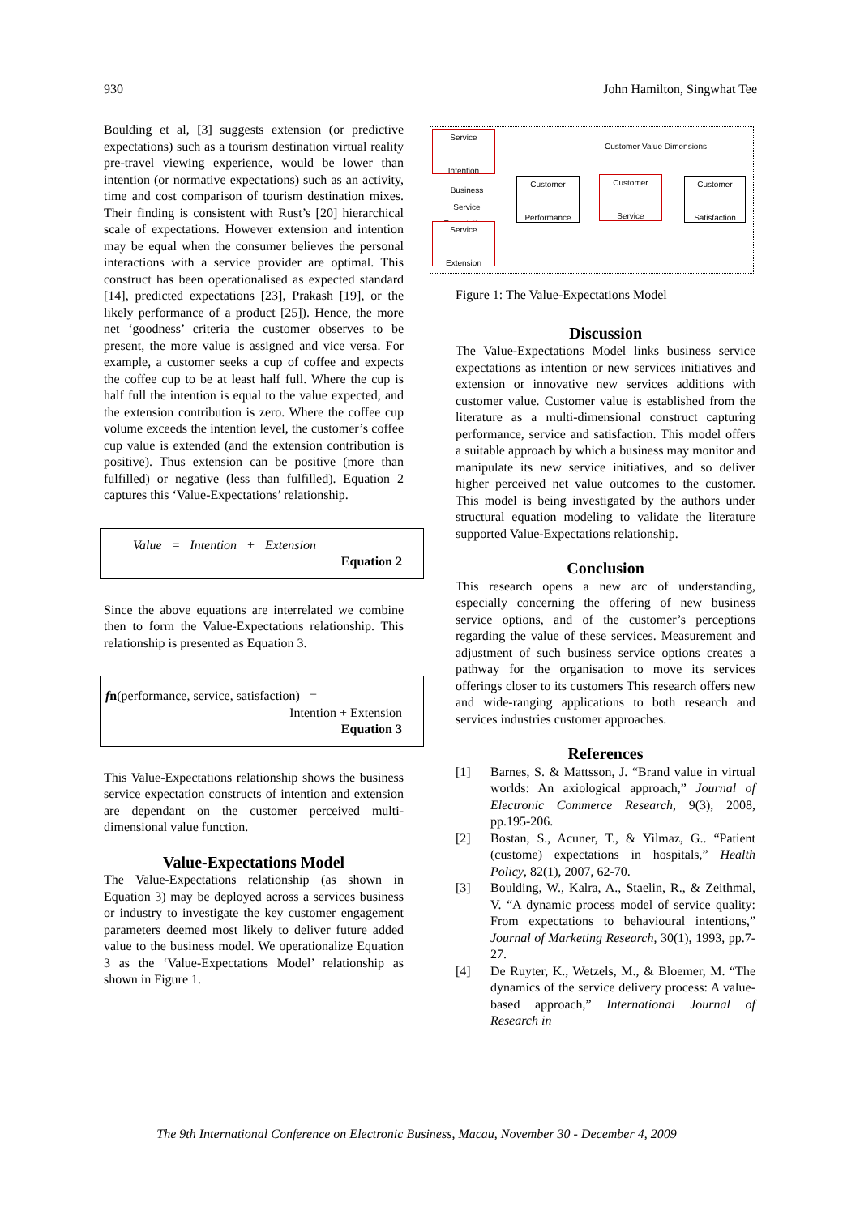930 John Hamilton, Singwhat Tee
Boulding et al, [3] suggests extension (or predictive expectations) such as a tourism destination virtual reality pre-travel viewing experience, would be lower than intention (or normative expectations) such as an activity, time and cost comparison of tourism destination mixes. Their finding is consistent with Rust’s [20] hierarchical scale of expectations. However extension and intention may be equal when the consumer believes the personal interactions with a service provider are optimal. This construct has been operationalised as expected standard [14], predicted expectations [23], Prakash [19], or the likely performance of a product [25]). Hence, the more net ‘goodness’ criteria the customer observes to be present, the more value is assigned and vice versa. For example, a customer seeks a cup of coffee and expects the coffee cup to be at least half full. Where the cup is half full the intention is equal to the value expected, and the extension contribution is zero. Where the coffee cup volume exceeds the intention level, the customer’s coffee cup value is extended (and the extension contribution is positive). Thus extension can be positive (more than fulfilled) or negative (less than fulfilled). Equation 2 captures this ‘Value-Expectations’ relationship.
Value = Intention + Extension
Equation 2
Since the above equations are interrelated we combine then to form the Value-Expectations relationship. This relationship is presented as Equation 3.
fn(performance, service, satisfaction) =
Intention + Extension
Equation 3
This Value-Expectations relationship shows the business service expectation constructs of intention and extension are dependant on the customer perceived multi-dimensional value function.
Value-Expectations Model
The Value-Expectations relationship (as shown in Equation 3) may be deployed across a services business or industry to investigate the key customer engagement parameters deemed most likely to deliver future added value to the business model. We operationalize Equation 3 as the ‘Value-Expectations Model’ relationship as shown in Figure 1.
Customer Value Dimensions
Service
Intention
Business Service Expectations
Service
Extension
Customer
Performance
Customer
Service
Customer
Satisfaction
Figure 1: The Value-Expectations Model
Discussion
The Value-Expectations Model links business service expectations as intention or new services initiatives and extension or innovative new services additions with customer value. Customer value is established from the literature as a multi-dimensional construct capturing performance, service and satisfaction. This model offers a suitable approach by which a business may monitor and manipulate its new service initiatives, and so deliver higher perceived net value outcomes to the customer. This model is being investigated by the authors under structural equation modeling to validate the literature supported Value-Expectations relationship.
Conclusion
This research opens a new arc of understanding, especially concerning the offering of new business service options, and of the customer’s perceptions regarding the value of these services. Measurement and adjustment of such business service options creates a pathway for the organisation to move its services offerings closer to its customers This research offers new and wide-ranging applications to both research and services industries customer approaches.
References
[1] Barnes, S. & Mattsson, J. “Brand value in virtual worlds: An axiological approach,” Journal of Electronic Commerce Research, 9(3), 2008, pp.195-206.
[2] Bostan, S., Acuner, T., & Yilmaz, G.. “Patient (custome) expectations in hospitals,” Health Policy, 82(1), 2007, 62-70.
[3] Boulding, W., Kalra, A., Staelin, R., & Zeithmal, V. “A dynamic process model of service quality: From expectations to behavioural intentions,” Journal of Marketing Research, 30(1), 1993, pp.7-27.
[4] De Ruyter, K., Wetzels, M., & Bloemer, M. “The dynamics of the service delivery process: A value-based approach,” International Journal of Research in
The 9th International Conference on Electronic Business, Macau, November 30 - December 4, 2009